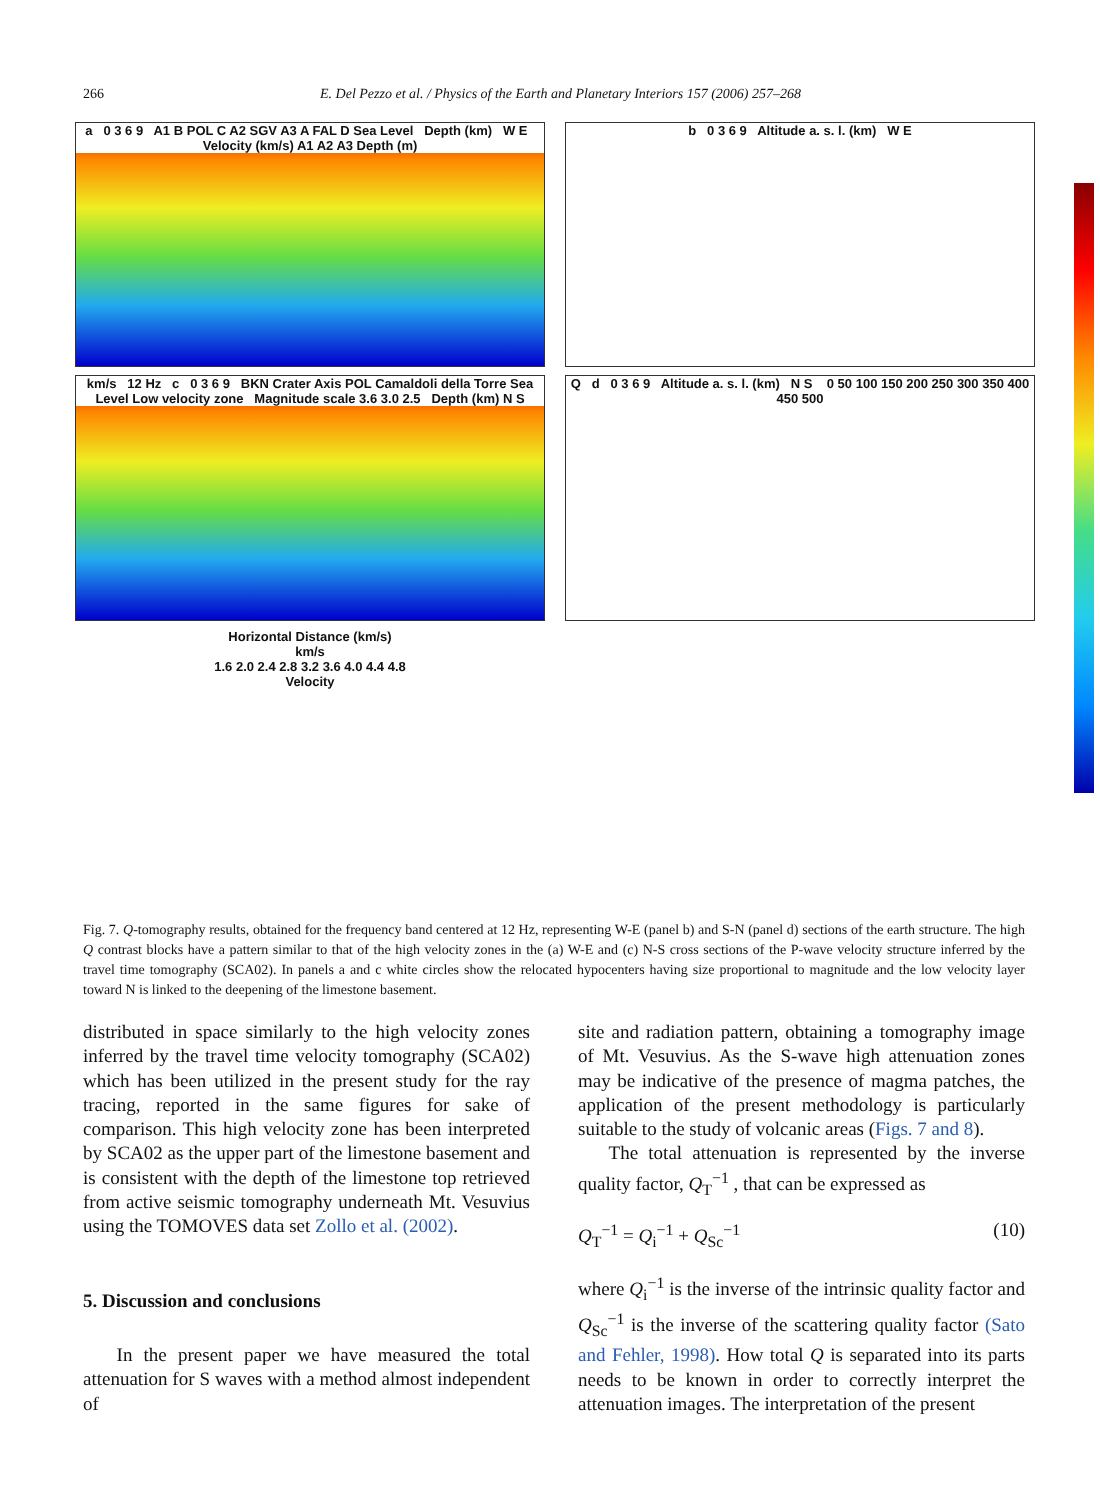266 E. Del Pezzo et al. / Physics of the Earth and Planetary Interiors 157 (2006) 257–268
a 0 3 6 9 A1 B POL C A2 SGV A3 A FAL D Sea Level Depth (km) W E Velocity (km/s) A1 A2 A3 Depth (m)
b 0 3 6 9 Altitude a. s. l. (km) W E
km/s 12 Hz c 0 3 6 9 BKN Crater Axis POL Camaldoli della Torre Sea Level Low velocity zone Magnitude scale 3.6 3.0 2.5 Depth (km) N S
Q d 0 3 6 9 Altitude a. s. l. (km) N S 0 50 100 150 200 250 300 350 400 450 500
Horizontal Distance (km/s)
km/s
1.6 2.0 2.4 2.8 3.2 3.6 4.0 4.4 4.8
Velocity
Fig. 7. Q-tomography results, obtained for the frequency band centered at 12 Hz, representing W-E (panel b) and S-N (panel d) sections of the earth structure. The high Q contrast blocks have a pattern similar to that of the high velocity zones in the (a) W-E and (c) N-S cross sections of the P-wave velocity structure inferred by the travel time tomography (SCA02). In panels a and c white circles show the relocated hypocenters having size proportional to magnitude and the low velocity layer toward N is linked to the deepening of the limestone basement.
distributed in space similarly to the high velocity zones inferred by the travel time velocity tomography (SCA02) which has been utilized in the present study for the ray tracing, reported in the same figures for sake of comparison. This high velocity zone has been interpreted by SCA02 as the upper part of the limestone basement and is consistent with the depth of the limestone top retrieved from active seismic tomography underneath Mt. Vesuvius using the TOMOVES data set Zollo et al. (2002).
5. Discussion and conclusions
In the present paper we have measured the total attenuation for S waves with a method almost independent of
site and radiation pattern, obtaining a tomography image of Mt. Vesuvius. As the S-wave high attenuation zones may be indicative of the presence of magma patches, the application of the present methodology is particularly suitable to the study of volcanic areas (Figs. 7 and 8).
The total attenuation is represented by the inverse quality factor, Q<sub>T</sub><sup>−1</sup> , that can be expressed as
Q<sub>T</sub><sup>−1</sup> = Q<sub>i</sub><sup>−1</sup> + Q<sub>Sc</sub><sup>−1</sup> (10)
where Q<sub>i</sub><sup>−1</sup> is the inverse of the intrinsic quality factor and Q<sub>Sc</sub><sup>−1</sup> is the inverse of the scattering quality factor (Sato and Fehler, 1998). How total Q is separated into its parts needs to be known in order to correctly interpret the attenuation images. The interpretation of the present